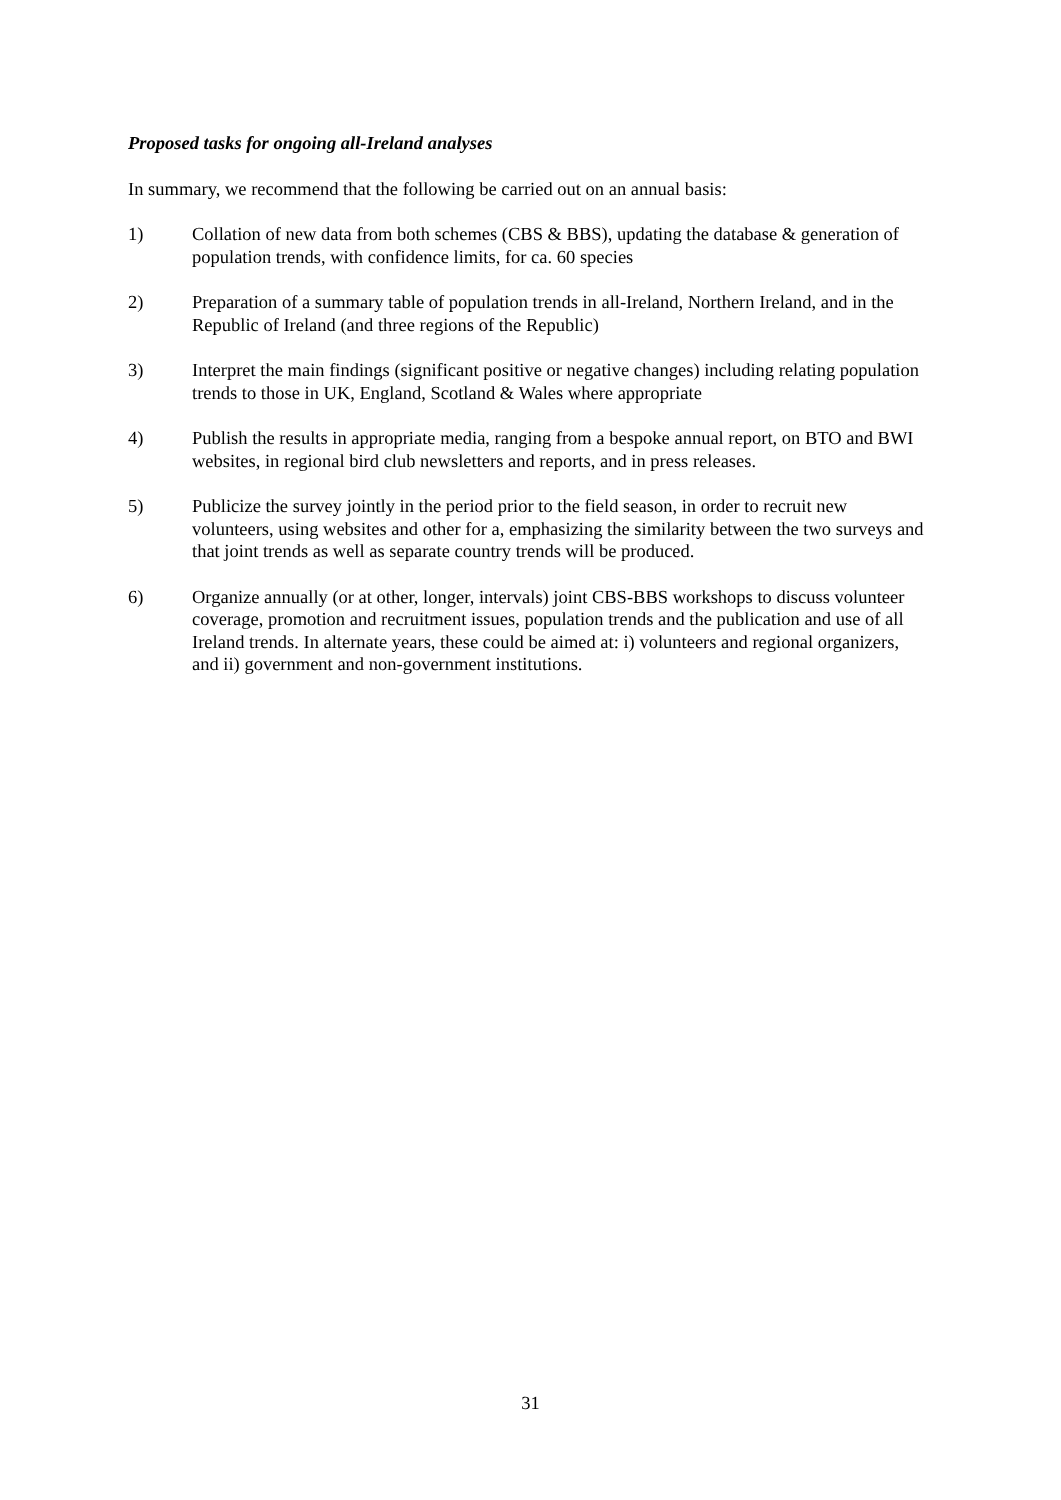Proposed tasks for ongoing all-Ireland analyses
In summary, we recommend that the following be carried out on an annual basis:
1) Collation of new data from both schemes (CBS & BBS), updating the database & generation of population trends, with confidence limits, for ca. 60 species
2) Preparation of a summary table of population trends in all-Ireland, Northern Ireland, and in the Republic of Ireland (and three regions of the Republic)
3) Interpret the main findings (significant positive or negative changes) including relating population trends to those in UK, England, Scotland & Wales where appropriate
4) Publish the results in appropriate media, ranging from a bespoke annual report, on BTO and BWI websites, in regional bird club newsletters and reports, and in press releases.
5) Publicize the survey jointly in the period prior to the field season, in order to recruit new volunteers, using websites and other for a, emphasizing the similarity between the two surveys and that joint trends as well as separate country trends will be produced.
6) Organize annually (or at other, longer, intervals) joint CBS-BBS workshops to discuss volunteer coverage, promotion and recruitment issues, population trends and the publication and use of all Ireland trends. In alternate years, these could be aimed at: i) volunteers and regional organizers, and ii) government and non-government institutions.
31